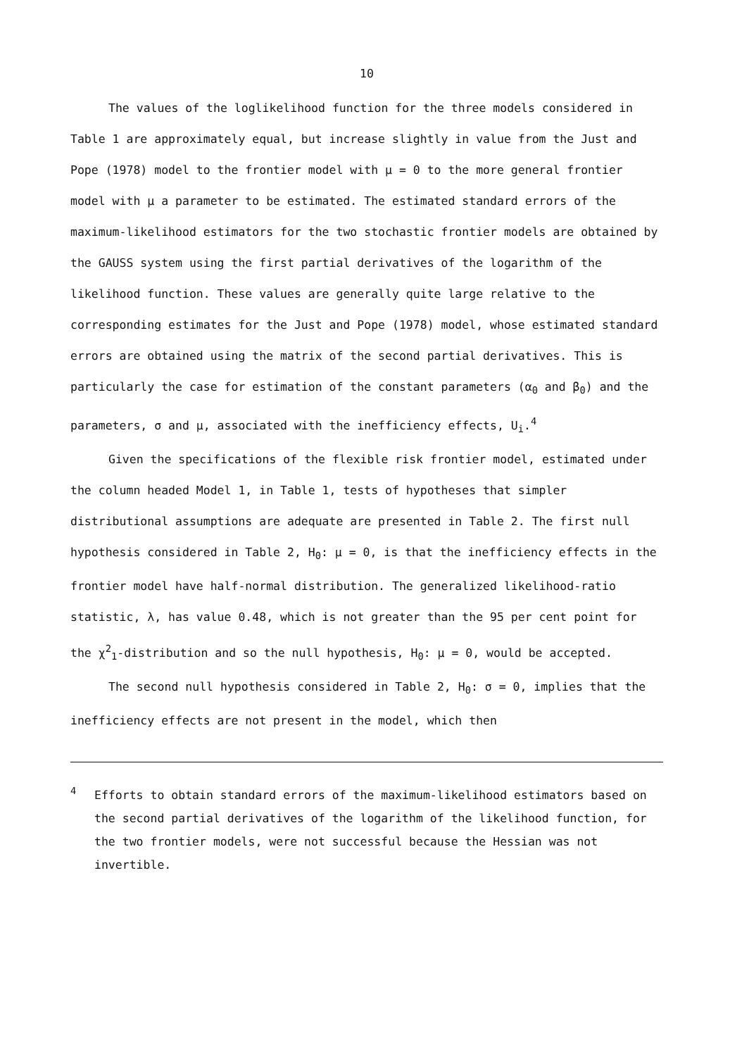10
The values of the loglikelihood function for the three models considered in Table 1 are approximately equal, but increase slightly in value from the Just and Pope (1978) model to the frontier model with μ = 0 to the more general frontier model with μ a parameter to be estimated. The estimated standard errors of the maximum-likelihood estimators for the two stochastic frontier models are obtained by the GAUSS system using the first partial derivatives of the logarithm of the likelihood function. These values are generally quite large relative to the corresponding estimates for the Just and Pope (1978) model, whose estimated standard errors are obtained using the matrix of the second partial derivatives. This is particularly the case for estimation of the constant parameters (α<sub>0</sub> and β<sub>0</sub>) and the parameters, σ and μ, associated with the inefficiency effects, U<sub>i</sub>.<sup>4</sup>
Given the specifications of the flexible risk frontier model, estimated under the column headed Model 1, in Table 1, tests of hypotheses that simpler distributional assumptions are adequate are presented in Table 2. The first null hypothesis considered in Table 2, H<sub>0</sub>: μ = 0, is that the inefficiency effects in the frontier model have half-normal distribution. The generalized likelihood-ratio statistic, λ, has value 0.48, which is not greater than the 95 per cent point for the χ<sup>2</sup><sub>1</sub>-distribution and so the null hypothesis, H<sub>0</sub>: μ = 0, would be accepted.
The second null hypothesis considered in Table 2, H<sub>0</sub>: σ = 0, implies that the inefficiency effects are not present in the model, which then
<sup>4</sup> Efforts to obtain standard errors of the maximum-likelihood estimators based on the second partial derivatives of the logarithm of the likelihood function, for the two frontier models, were not successful because the Hessian was not invertible.